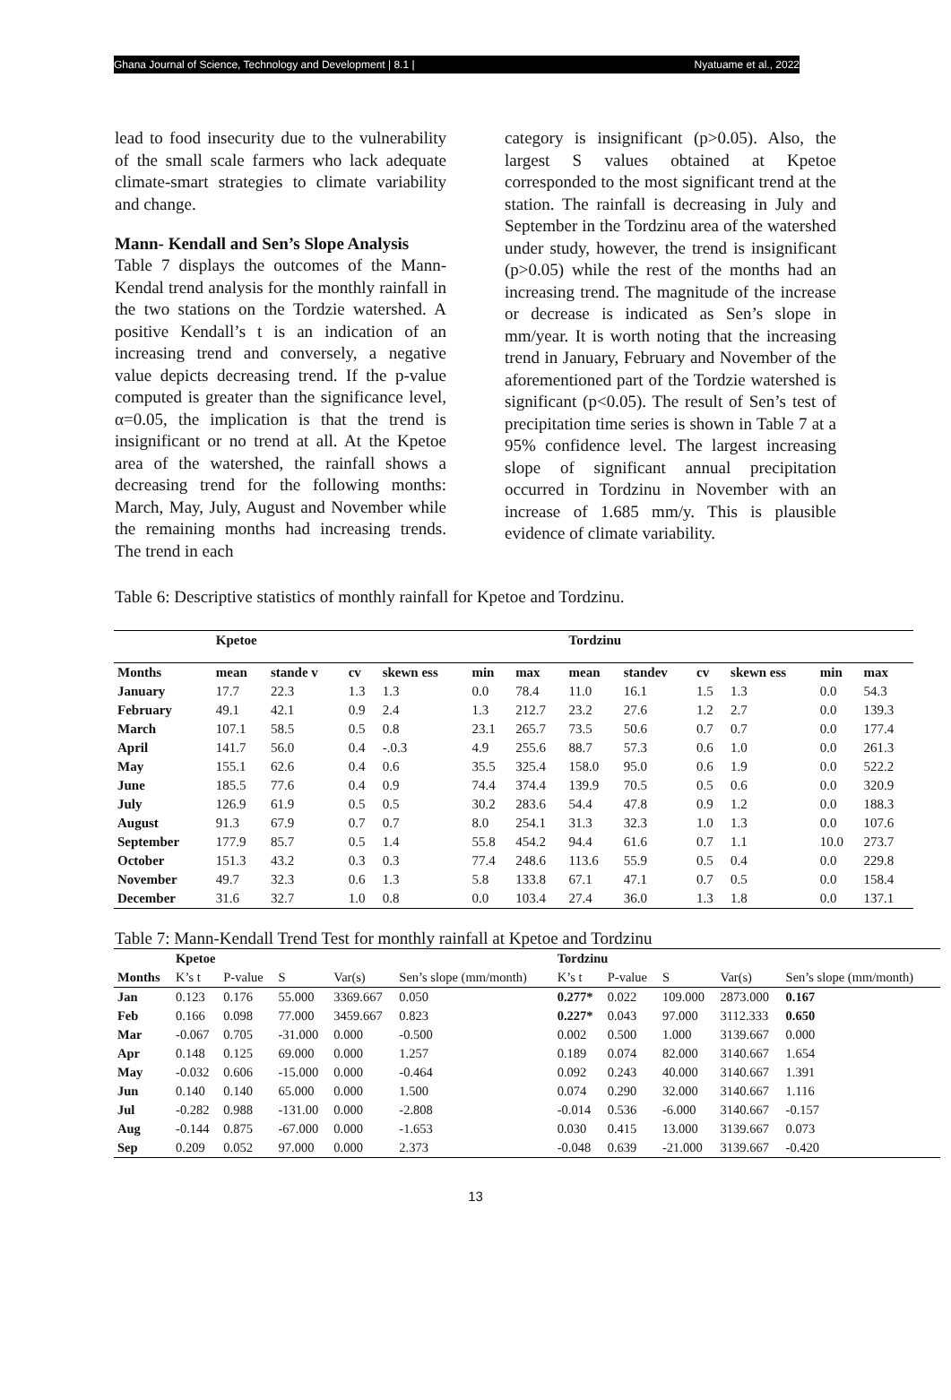Ghana Journal of Science, Technology and Development | 8.1 | Nyatuame et al., 2022
lead to food insecurity due to the vulnerability of the small scale farmers who lack adequate climate-smart strategies to climate variability and change.
Mann- Kendall and Sen’s Slope Analysis
Table 7 displays the outcomes of the Mann-Kendal trend analysis for the monthly rainfall in the two stations on the Tordzie watershed. A positive Kendall’s t is an indication of an increasing trend and conversely, a negative value depicts decreasing trend. If the p-value computed is greater than the significance level, α=0.05, the implication is that the trend is insignificant or no trend at all. At the Kpetoe area of the watershed, the rainfall shows a decreasing trend for the following months: March, May, July, August and November while the remaining months had increasing trends. The trend in each
category is insignificant (p>0.05). Also, the largest S values obtained at Kpetoe corresponded to the most significant trend at the station. The rainfall is decreasing in July and September in the Tordzinu area of the watershed under study, however, the trend is insignificant (p>0.05) while the rest of the months had an increasing trend. The magnitude of the increase or decrease is indicated as Sen’s slope in mm/year. It is worth noting that the increasing trend in January, February and November of the aforementioned part of the Tordzie watershed is significant (p<0.05). The result of Sen’s test of precipitation time series is shown in Table 7 at a 95% confidence level. The largest increasing slope of significant annual precipitation occurred in Tordzinu in November with an increase of 1.685 mm/y. This is plausible evidence of climate variability.
Table 6: Descriptive statistics of monthly rainfall for Kpetoe and Tordzinu.
| | Kpetoe | | | | | | Tordzinu | | | | | |
| --- | --- | --- | --- | --- | --- | --- | --- | --- | --- | --- | --- | --- |
| Months | mean | stande v | cv | skewn ess | min | max | mean | standev | cv | skewn ess | min | max |
| January | 17.7 | 22.3 | 1.3 | 1.3 | 0.0 | 78.4 | 11.0 | 16.1 | 1.5 | 1.3 | 0.0 | 54.3 |
| February | 49.1 | 42.1 | 0.9 | 2.4 | 1.3 | 212.7 | 23.2 | 27.6 | 1.2 | 2.7 | 0.0 | 139.3 |
| March | 107.1 | 58.5 | 0.5 | 0.8 | 23.1 | 265.7 | 73.5 | 50.6 | 0.7 | 0.7 | 0.0 | 177.4 |
| April | 141.7 | 56.0 | 0.4 | -.0.3 | 4.9 | 255.6 | 88.7 | 57.3 | 0.6 | 1.0 | 0.0 | 261.3 |
| May | 155.1 | 62.6 | 0.4 | 0.6 | 35.5 | 325.4 | 158.0 | 95.0 | 0.6 | 1.9 | 0.0 | 522.2 |
| June | 185.5 | 77.6 | 0.4 | 0.9 | 74.4 | 374.4 | 139.9 | 70.5 | 0.5 | 0.6 | 0.0 | 320.9 |
| July | 126.9 | 61.9 | 0.5 | 0.5 | 30.2 | 283.6 | 54.4 | 47.8 | 0.9 | 1.2 | 0.0 | 188.3 |
| August | 91.3 | 67.9 | 0.7 | 0.7 | 8.0 | 254.1 | 31.3 | 32.3 | 1.0 | 1.3 | 0.0 | 107.6 |
| September | 177.9 | 85.7 | 0.5 | 1.4 | 55.8 | 454.2 | 94.4 | 61.6 | 0.7 | 1.1 | 10.0 | 273.7 |
| October | 151.3 | 43.2 | 0.3 | 0.3 | 77.4 | 248.6 | 113.6 | 55.9 | 0.5 | 0.4 | 0.0 | 229.8 |
| November | 49.7 | 32.3 | 0.6 | 1.3 | 5.8 | 133.8 | 67.1 | 47.1 | 0.7 | 0.5 | 0.0 | 158.4 |
| December | 31.6 | 32.7 | 1.0 | 0.8 | 0.0 | 103.4 | 27.4 | 36.0 | 1.3 | 1.8 | 0.0 | 137.1 |
Table 7: Mann-Kendall Trend Test for monthly rainfall at Kpetoe and Tordzinu
| | Kpetoe | | | | | Tordzinu | | | | |
| --- | --- | --- | --- | --- | --- | --- | --- | --- | --- | --- |
| Months | K’s t | P-value | S | Var(s) | Sen’s slope (mm/month) | K’s t | P-value | S | Var(s) | Sen’s slope (mm/month) |
| Jan | 0.123 | 0.176 | 55.000 | 3369.667 | 0.050 | 0.277* | 0.022 | 109.000 | 2873.000 | 0.167 |
| Feb | 0.166 | 0.098 | 77.000 | 3459.667 | 0.823 | 0.227* | 0.043 | 97.000 | 3112.333 | 0.650 |
| Mar | -0.067 | 0.705 | -31.000 | 0.000 | -0.500 | 0.002 | 0.500 | 1.000 | 3139.667 | 0.000 |
| Apr | 0.148 | 0.125 | 69.000 | 0.000 | 1.257 | 0.189 | 0.074 | 82.000 | 3140.667 | 1.654 |
| May | -0.032 | 0.606 | -15.000 | 0.000 | -0.464 | 0.092 | 0.243 | 40.000 | 3140.667 | 1.391 |
| Jun | 0.140 | 0.140 | 65.000 | 0.000 | 1.500 | 0.074 | 0.290 | 32.000 | 3140.667 | 1.116 |
| Jul | -0.282 | 0.988 | -131.00 | 0.000 | -2.808 | -0.014 | 0.536 | -6.000 | 3140.667 | -0.157 |
| Aug | -0.144 | 0.875 | -67.000 | 0.000 | -1.653 | 0.030 | 0.415 | 13.000 | 3139.667 | 0.073 |
| Sep | 0.209 | 0.052 | 97.000 | 0.000 | 2.373 | -0.048 | 0.639 | -21.000 | 3139.667 | -0.420 |
13